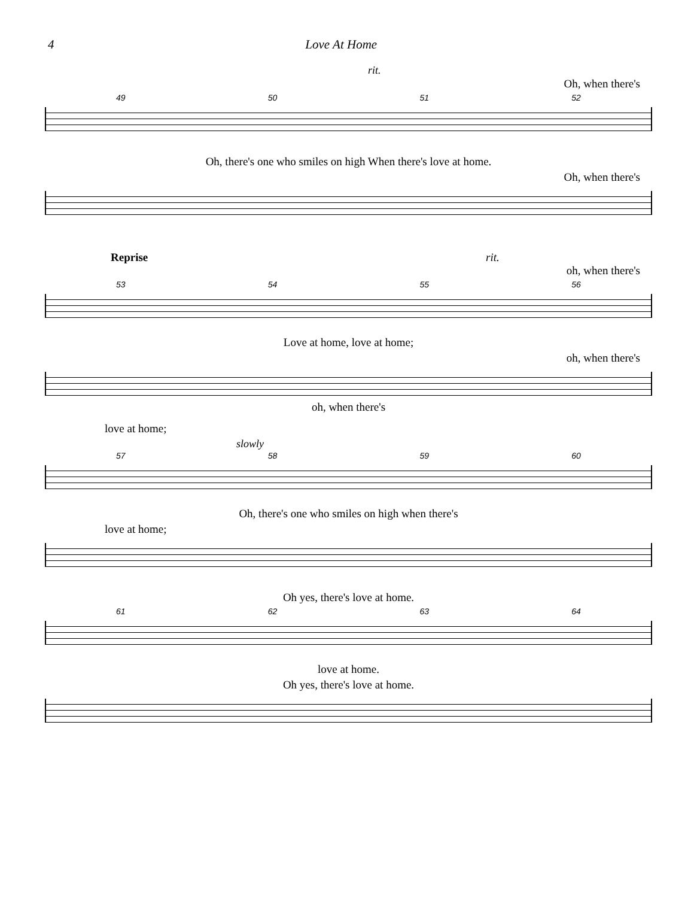4 Love At Home
rit.
Oh, when there's
49 50 51 52
Oh, there's one who smiles on high When there's love at home.
Oh, when there's
Reprise rit.
oh, when there's
53 54 55 56
Love at home, love at home;
oh, when there's
oh, when there's
love at home;
slowly
57 58 59 60
Oh, there's one who smiles on high when there's
love at home;
Oh yes, there's love at home.
61 62 63 64
love at home.
Oh yes, there's love at home.